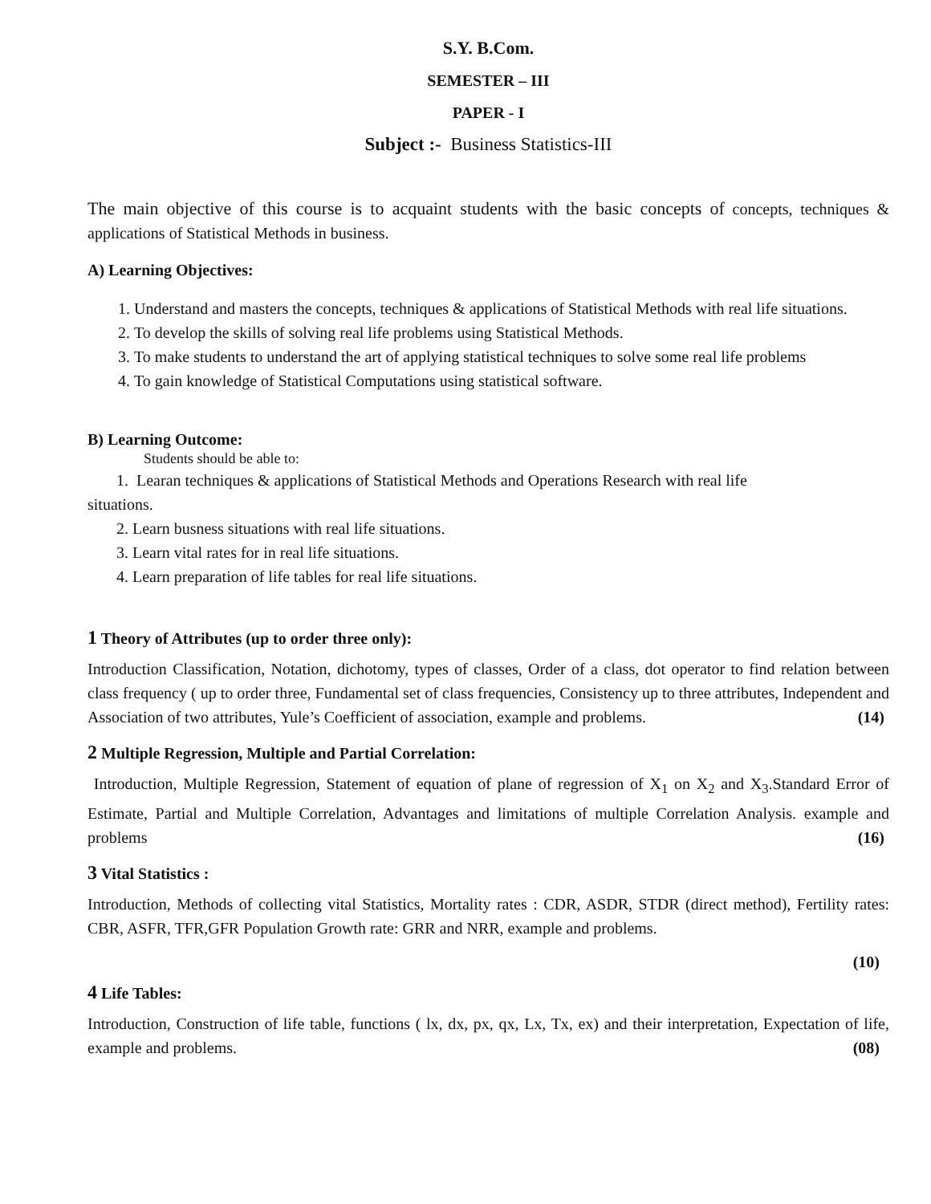S.Y. B.Com.
SEMESTER – III
PAPER - I
Subject :- Business Statistics-III
The main objective of this course is to acquaint students with the basic concepts of concepts, techniques & applications of Statistical Methods in business.
A) Learning Objectives:
1. Understand and masters the concepts, techniques & applications of Statistical Methods with real life situations.
2. To develop the skills of solving real life problems using Statistical Methods.
3. To make students to understand the art of applying statistical techniques to solve some real life problems
4. To gain knowledge of Statistical Computations using statistical software.
B) Learning Outcome:
Students should be able to:
1. Learan techniques & applications of Statistical Methods and Operations Research with real life
situations.
2. Learn busness situations with real life situations.
3. Learn vital rates for in real life situations.
4. Learn preparation of life tables for real life situations.
1 Theory of Attributes (up to order three only):
Introduction Classification, Notation, dichotomy, types of classes, Order of a class, dot operator to find relation between class frequency ( up to order three, Fundamental set of class frequencies, Consistency up to three attributes, Independent and Association of two attributes, Yule’s Coefficient of association, example and problems. (14)
2 Multiple Regression, Multiple and Partial Correlation:
Introduction, Multiple Regression, Statement of equation of plane of regression of X<sub>1</sub> on X<sub>2</sub> and X<sub>3</sub>.Standard Error of Estimate, Partial and Multiple Correlation, Advantages and limitations of multiple Correlation Analysis. example and problems (16)
3 Vital Statistics :
Introduction, Methods of collecting vital Statistics, Mortality rates : CDR, ASDR, STDR (direct method), Fertility rates: CBR, ASFR, TFR,GFR Population Growth rate: GRR and NRR, example and problems.
(10)
4 Life Tables:
Introduction, Construction of life table, functions ( lx, dx, px, qx, Lx, Tx, ex) and their interpretation, Expectation of life, example and problems. (08)